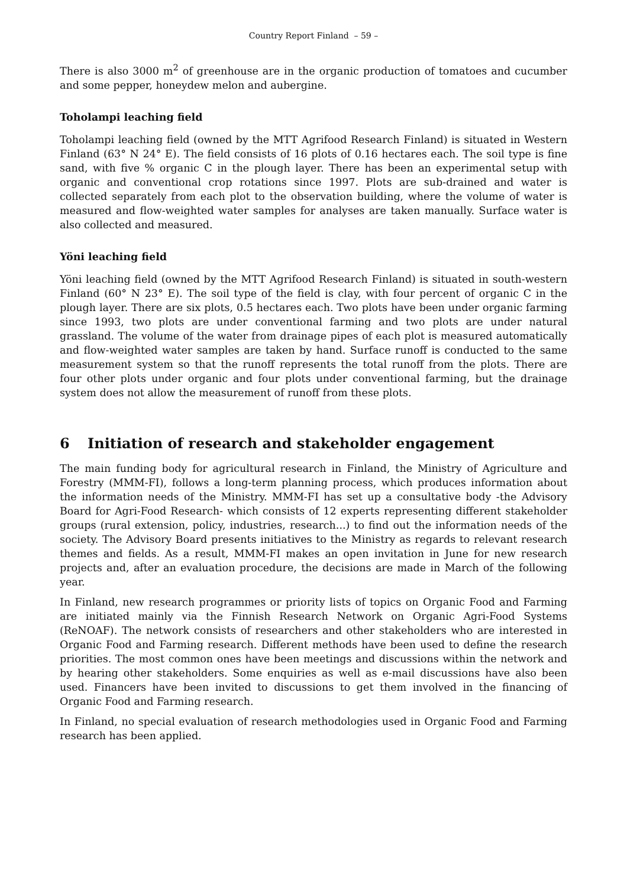Country Report Finland – 59 –
There is also 3000 m<sup>2</sup> of greenhouse are in the organic production of tomatoes and cucumber and some pepper, honeydew melon and aubergine.
Toholampi leaching field
Toholampi leaching field (owned by the MTT Agrifood Research Finland) is situated in Western Finland (63° N 24° E). The field consists of 16 plots of 0.16 hectares each. The soil type is fine sand, with five % organic C in the plough layer. There has been an experimental setup with organic and conventional crop rotations since 1997. Plots are sub-drained and water is collected separately from each plot to the observation building, where the volume of water is measured and flow-weighted water samples for analyses are taken manually. Surface water is also collected and measured.
Yöni leaching field
Yöni leaching field (owned by the MTT Agrifood Research Finland) is situated in south-western Finland (60° N 23° E). The soil type of the field is clay, with four percent of organic C in the plough layer. There are six plots, 0.5 hectares each. Two plots have been under organic farming since 1993, two plots are under conventional farming and two plots are under natural grassland. The volume of the water from drainage pipes of each plot is measured automatically and flow-weighted water samples are taken by hand. Surface runoff is conducted to the same measurement system so that the runoff represents the total runoff from the plots. There are four other plots under organic and four plots under conventional farming, but the drainage system does not allow the measurement of runoff from these plots.
6 Initiation of research and stakeholder engagement
The main funding body for agricultural research in Finland, the Ministry of Agriculture and Forestry (MMM-FI), follows a long-term planning process, which produces information about the information needs of the Ministry. MMM-FI has set up a consultative body -the Advisory Board for Agri-Food Research- which consists of 12 experts representing different stakeholder groups (rural extension, policy, industries, research...) to find out the information needs of the society. The Advisory Board presents initiatives to the Ministry as regards to relevant research themes and fields. As a result, MMM-FI makes an open invitation in June for new research projects and, after an evaluation procedure, the decisions are made in March of the following year.
In Finland, new research programmes or priority lists of topics on Organic Food and Farming are initiated mainly via the Finnish Research Network on Organic Agri-Food Systems (ReNOAF). The network consists of researchers and other stakeholders who are interested in Organic Food and Farming research. Different methods have been used to define the research priorities. The most common ones have been meetings and discussions within the network and by hearing other stakeholders. Some enquiries as well as e-mail discussions have also been used. Financers have been invited to discussions to get them involved in the financing of Organic Food and Farming research.
In Finland, no special evaluation of research methodologies used in Organic Food and Farming research has been applied.